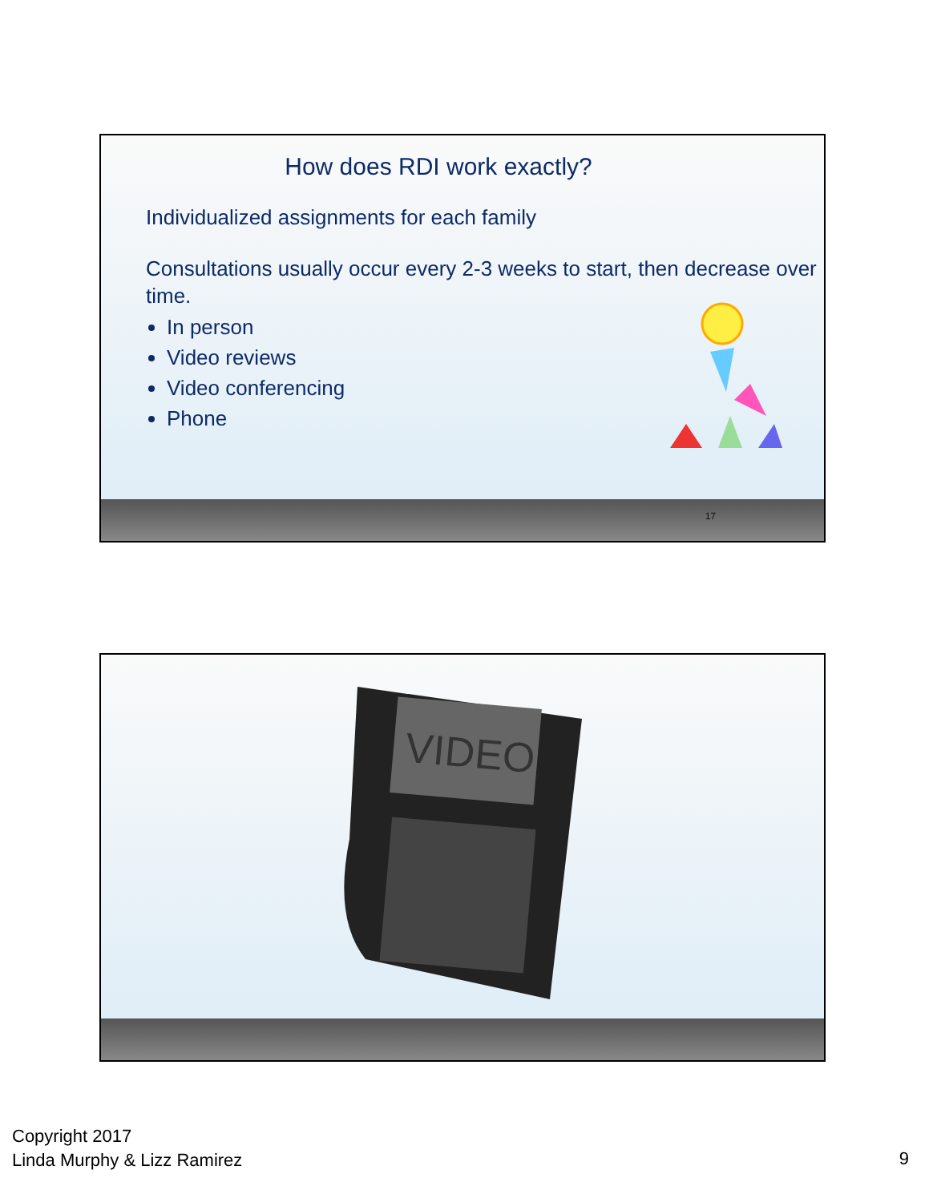How does RDI work exactly?
Individualized assignments for each family
Consultations usually occur every 2-3 weeks to start, then decrease over time.
In person
Video reviews
Video conferencing
Phone
17
VIDEO
Copyright 2017
Linda Murphy & Lizz Ramirez
9